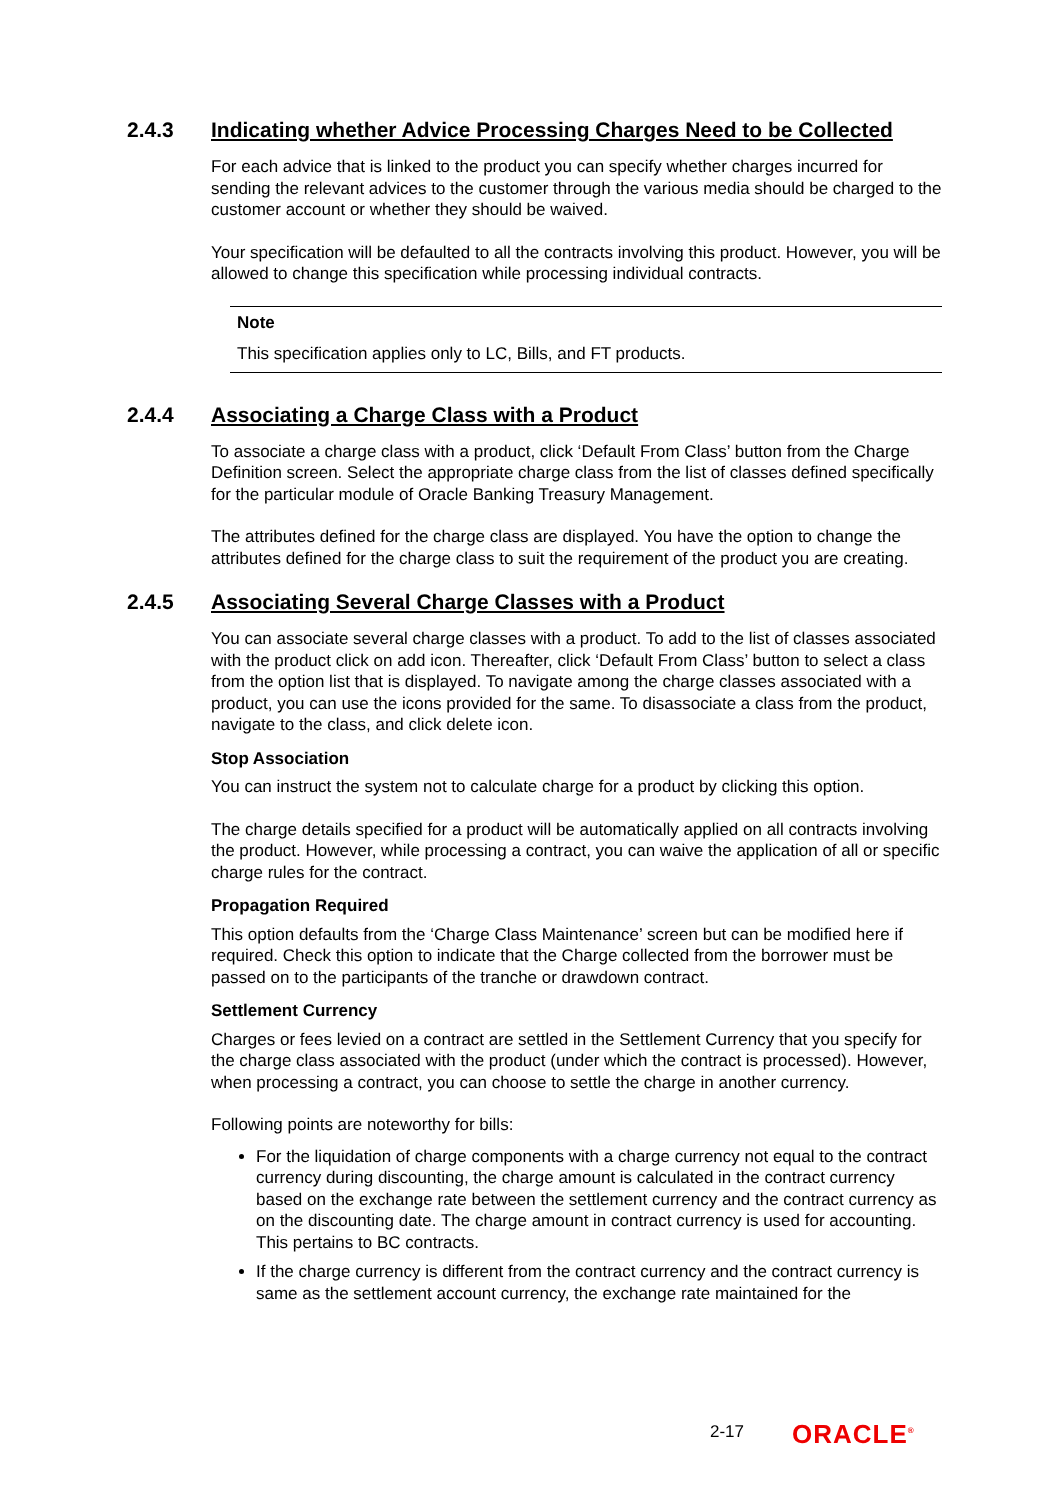2.4.3 Indicating whether Advice Processing Charges Need to be Collected
For each advice that is linked to the product you can specify whether charges incurred for sending the relevant advices to the customer through the various media should be charged to the customer account or whether they should be waived.
Your specification will be defaulted to all the contracts involving this product. However, you will be allowed to change this specification while processing individual contracts.
Note
This specification applies only to LC, Bills, and FT products.
2.4.4 Associating a Charge Class with a Product
To associate a charge class with a product, click ‘Default From Class’ button from the Charge Definition screen. Select the appropriate charge class from the list of classes defined specifically for the particular module of Oracle Banking Treasury Management.
The attributes defined for the charge class are displayed. You have the option to change the attributes defined for the charge class to suit the requirement of the product you are creating.
2.4.5 Associating Several Charge Classes with a Product
You can associate several charge classes with a product. To add to the list of classes associated with the product click on add icon. Thereafter, click ‘Default From Class’ button to select a class from the option list that is displayed. To navigate among the charge classes associated with a product, you can use the icons provided for the same. To disassociate a class from the product, navigate to the class, and click delete icon.
Stop Association
You can instruct the system not to calculate charge for a product by clicking this option.
The charge details specified for a product will be automatically applied on all contracts involving the product. However, while processing a contract, you can waive the application of all or specific charge rules for the contract.
Propagation Required
This option defaults from the ‘Charge Class Maintenance’ screen but can be modified here if required. Check this option to indicate that the Charge collected from the borrower must be passed on to the participants of the tranche or drawdown contract.
Settlement Currency
Charges or fees levied on a contract are settled in the Settlement Currency that you specify for the charge class associated with the product (under which the contract is processed). However, when processing a contract, you can choose to settle the charge in another currency.
Following points are noteworthy for bills:
For the liquidation of charge components with a charge currency not equal to the contract currency during discounting, the charge amount is calculated in the contract currency based on the exchange rate between the settlement currency and the contract currency as on the discounting date. The charge amount in contract currency is used for accounting. This pertains to BC contracts.
If the charge currency is different from the contract currency and the contract currency is same as the settlement account currency, the exchange rate maintained for the
2-17 ORACLE<sup>®</sup>